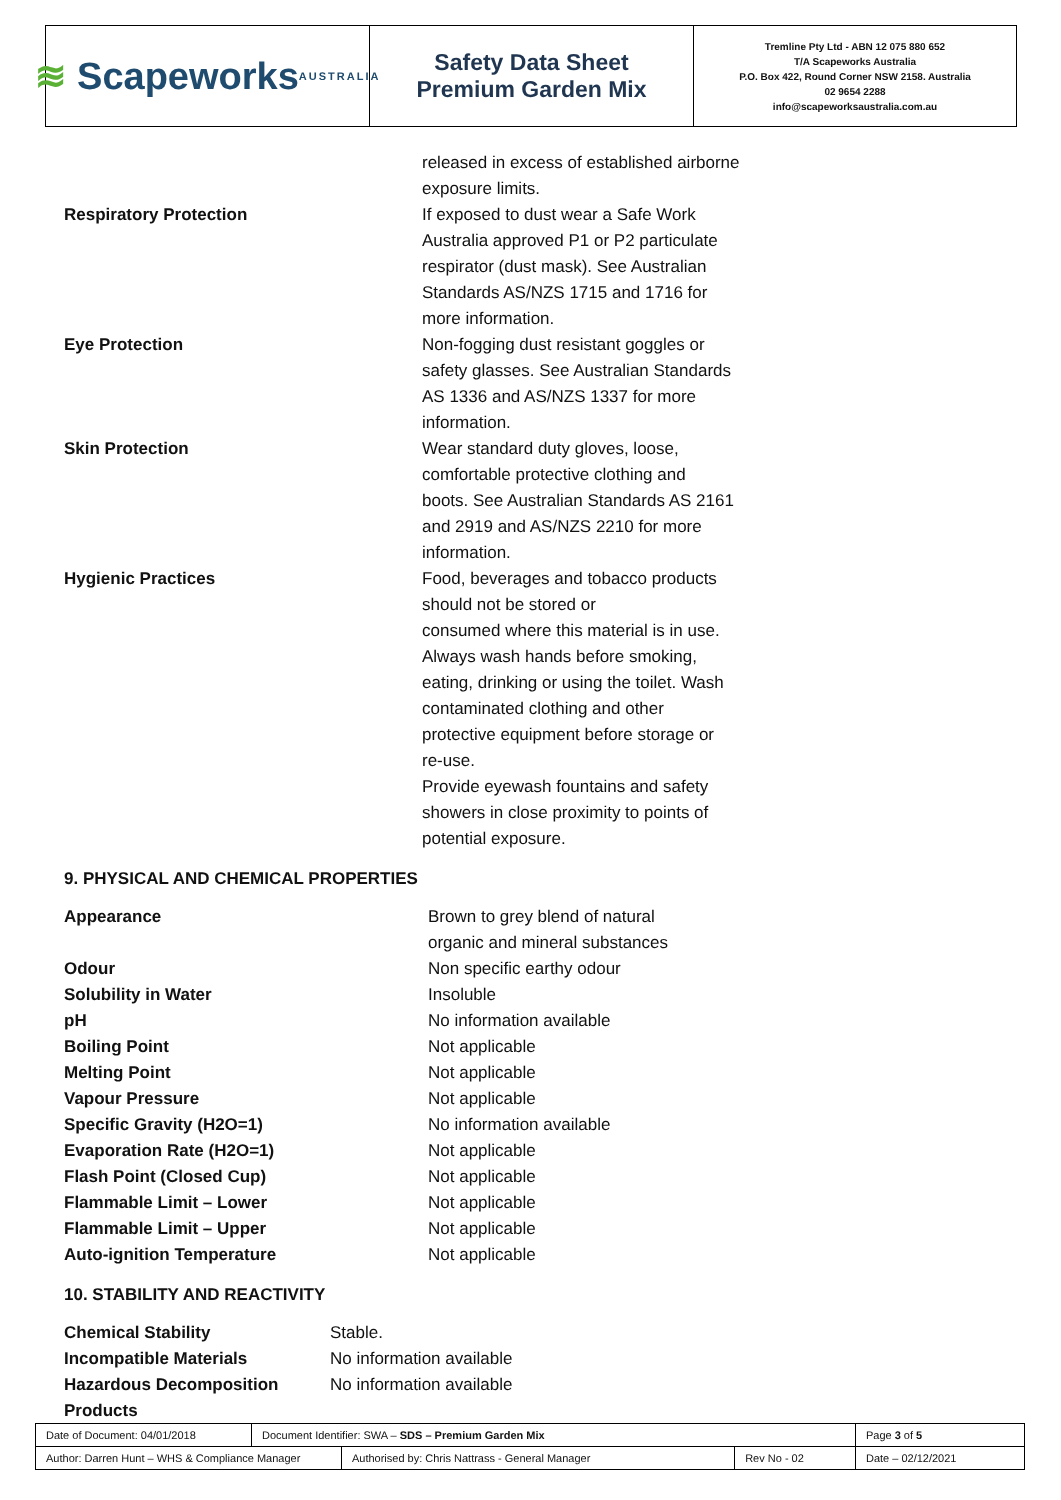≋ Scapeworks
AUSTRALIA
Safety Data Sheet
Premium Garden Mix
Tremline Pty Ltd - ABN 12 075 880 652
T/A Scapeworks Australia
P.O. Box 422, Round Corner NSW 2158. Australia
02 9654 2288
info@scapeworksaustralia.com.au
released in excess of established airborne
exposure limits.
Respiratory Protection If exposed to dust wear a Safe Work
Australia approved P1 or P2 particulate
respirator (dust mask). See Australian
Standards AS/NZS 1715 and 1716 for
more information.
Eye Protection Non-fogging dust resistant goggles or
safety glasses. See Australian Standards
AS 1336 and AS/NZS 1337 for more
information.
Skin Protection Wear standard duty gloves, loose,
comfortable protective clothing and
boots. See Australian Standards AS 2161
and 2919 and AS/NZS 2210 for more
information.
Hygienic Practices Food, beverages and tobacco products
should not be stored or
consumed where this material is in use.
Always wash hands before smoking,
eating, drinking or using the toilet. Wash
contaminated clothing and other
protective equipment before storage or
re-use.
Provide eyewash fountains and safety
showers in close proximity to points of
potential exposure.
9. PHYSICAL AND CHEMICAL PROPERTIES
Appearance Brown to grey blend of natural
organic and mineral substances
Odour Non specific earthy odour
Solubility in Water Insoluble
pH No information available
Boiling Point Not applicable
Melting Point Not applicable
Vapour Pressure Not applicable
Specific Gravity (H2O=1) No information available
Evaporation Rate (H2O=1) Not applicable
Flash Point (Closed Cup) Not applicable
Flammable Limit – Lower Not applicable
Flammable Limit – Upper Not applicable
Auto-ignition Temperature Not applicable
10. STABILITY AND REACTIVITY
Chemical Stability Stable.
Incompatible Materials No information available
Hazardous Decomposition
Products
No information available
| Date of Document: 04/01/2018 | Document Identifier: SWA – SDS – Premium Garden Mix | | | Page 3 of 5 |
| Author: Darren Hunt – WHS & Compliance Manager | | Authorised by: Chris Nattrass - General Manager | Rev No - 02 | Date – 02/12/2021 |